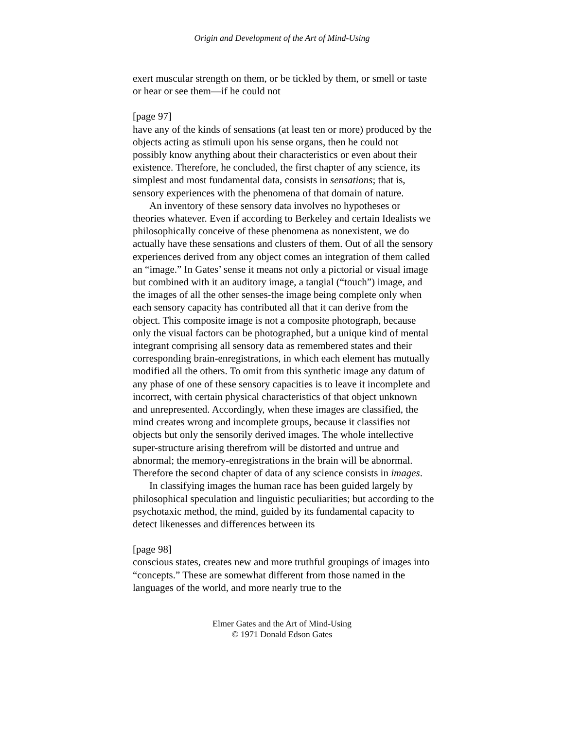Origin and Development of the Art of Mind-Using
exert muscular strength on them, or be tickled by them, or smell or taste or hear or see them—if he could not
[page 97]
have any of the kinds of sensations (at least ten or more) produced by the objects acting as stimuli upon his sense organs, then he could not possibly know anything about their characteristics or even about their existence. Therefore, he concluded, the first chapter of any science, its simplest and most fundamental data, consists in sensations; that is, sensory experiences with the phenomena of that domain of nature.
An inventory of these sensory data involves no hypotheses or theories whatever. Even if according to Berkeley and certain Idealists we philosophically conceive of these phenomena as nonexistent, we do actually have these sensations and clusters of them. Out of all the sensory experiences derived from any object comes an integration of them called an “image.” In Gates’ sense it means not only a pictorial or visual image but combined with it an auditory image, a tangial (“touch”) image, and the images of all the other senses-the image being complete only when each sensory capacity has contributed all that it can derive from the object. This composite image is not a composite photograph, because only the visual factors can be photographed, but a unique kind of mental integrant comprising all sensory data as remembered states and their corresponding brain-enregistrations, in which each element has mutually modified all the others. To omit from this synthetic image any datum of any phase of one of these sensory capacities is to leave it incomplete and incorrect, with certain physical characteristics of that object unknown and unrepresented. Accordingly, when these images are classified, the mind creates wrong and incomplete groups, because it classifies not objects but only the sensorily derived images. The whole intellective super-structure arising therefrom will be distorted and untrue and abnormal; the memory-enregistrations in the brain will be abnormal. Therefore the second chapter of data of any science consists in images.
In classifying images the human race has been guided largely by philosophical speculation and linguistic peculiarities; but according to the psychotaxic method, the mind, guided by its fundamental capacity to detect likenesses and differences between its
[page 98]
conscious states, creates new and more truthful groupings of images into “concepts.” These are somewhat different from those named in the languages of the world, and more nearly true to the
Elmer Gates and the Art of Mind-Using
© 1971 Donald Edson Gates